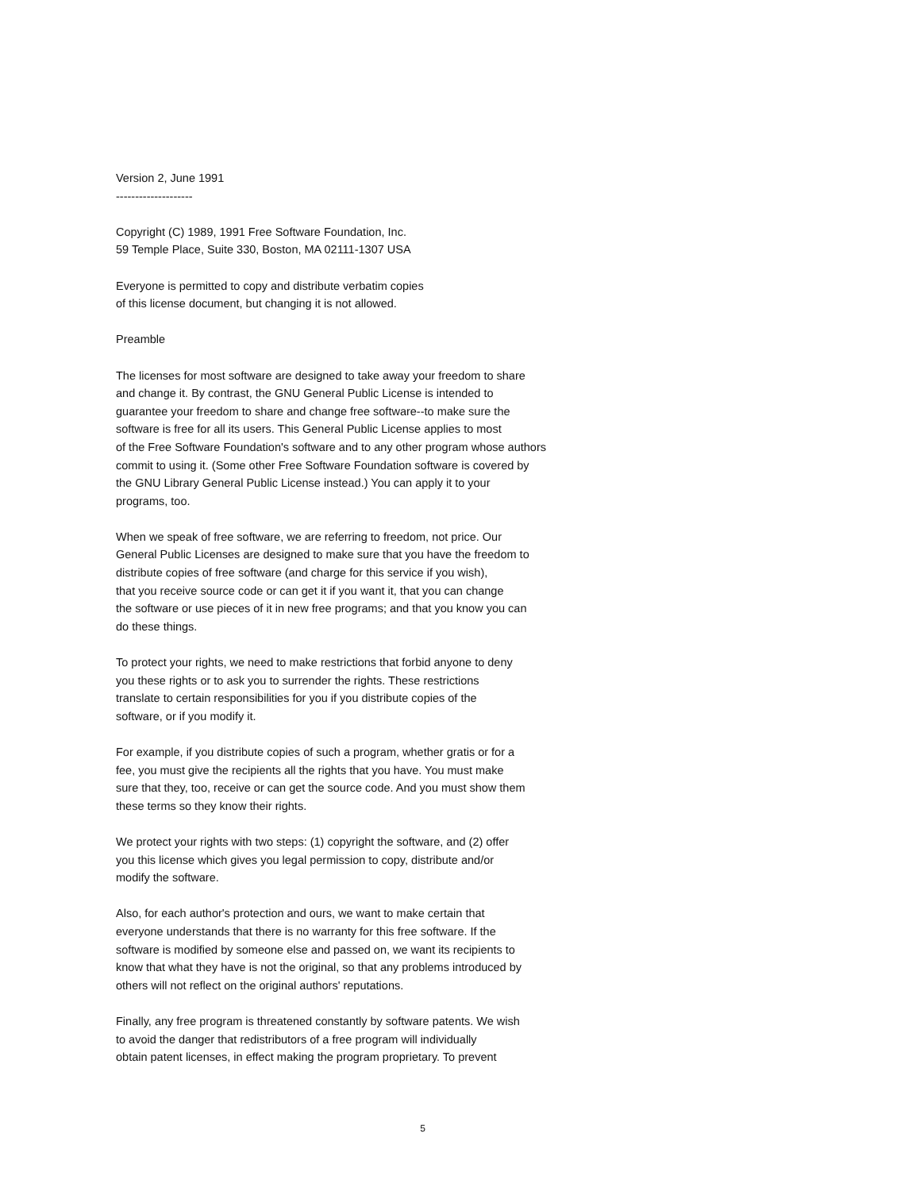Version 2, June 1991
--------------------
Copyright (C) 1989, 1991 Free Software Foundation, Inc.
59 Temple Place, Suite 330, Boston, MA 02111-1307 USA
Everyone is permitted to copy and distribute verbatim copies
of this license document, but changing it is not allowed.
Preamble
The licenses for most software are designed to take away your freedom to share
and change it. By contrast, the GNU General Public License is intended to
guarantee your freedom to share and change free software--to make sure the
software is free for all its users. This General Public License applies to most
of the Free Software Foundation's software and to any other program whose authors
commit to using it. (Some other Free Software Foundation software is covered by
the GNU Library General Public License instead.) You can apply it to your
programs, too.
When we speak of free software, we are referring to freedom, not price. Our
General Public Licenses are designed to make sure that you have the freedom to
distribute copies of free software (and charge for this service if you wish),
that you receive source code or can get it if you want it, that you can change
the software or use pieces of it in new free programs; and that you know you can
do these things.
To protect your rights, we need to make restrictions that forbid anyone to deny
you these rights or to ask you to surrender the rights. These restrictions
translate to certain responsibilities for you if you distribute copies of the
software, or if you modify it.
For example, if you distribute copies of such a program, whether gratis or for a
fee, you must give the recipients all the rights that you have. You must make
sure that they, too, receive or can get the source code. And you must show them
these terms so they know their rights.
We protect your rights with two steps: (1) copyright the software, and (2) offer
you this license which gives you legal permission to copy, distribute and/or
modify the software.
Also, for each author's protection and ours, we want to make certain that
everyone understands that there is no warranty for this free software. If the
software is modified by someone else and passed on, we want its recipients to
know that what they have is not the original, so that any problems introduced by
others will not reflect on the original authors' reputations.
Finally, any free program is threatened constantly by software patents. We wish
to avoid the danger that redistributors of a free program will individually
obtain patent licenses, in effect making the program proprietary. To prevent
5